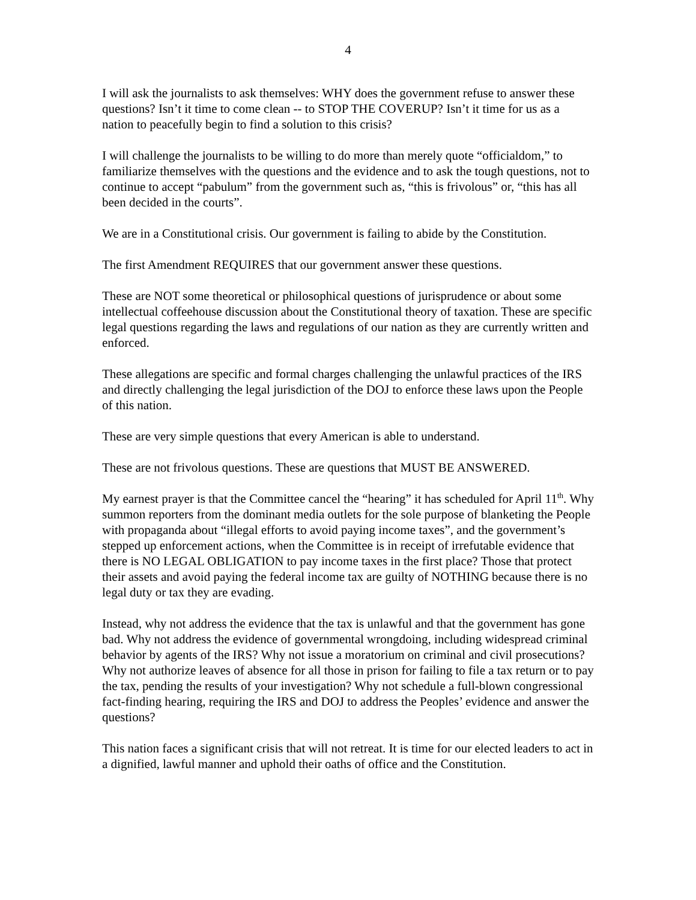4
I will ask the journalists to ask themselves: WHY does the government refuse to answer these questions? Isn’t it time to come clean -- to STOP THE COVERUP? Isn’t it time for us as a nation to peacefully begin to find a solution to this crisis?
I will challenge the journalists to be willing to do more than merely quote “officialdom,” to familiarize themselves with the questions and the evidence and to ask the tough questions, not to continue to accept “pabulum” from the government such as, “this is frivolous” or, “this has all been decided in the courts”.
We are in a Constitutional crisis. Our government is failing to abide by the Constitution.
The first Amendment REQUIRES that our government answer these questions.
These are NOT some theoretical or philosophical questions of jurisprudence or about some intellectual coffeehouse discussion about the Constitutional theory of taxation. These are specific legal questions regarding the laws and regulations of our nation as they are currently written and enforced.
These allegations are specific and formal charges challenging the unlawful practices of the IRS and directly challenging the legal jurisdiction of the DOJ to enforce these laws upon the People of this nation.
These are very simple questions that every American is able to understand.
These are not frivolous questions. These are questions that MUST BE ANSWERED.
My earnest prayer is that the Committee cancel the “hearing” it has scheduled for April 11<sup>th</sup>. Why summon reporters from the dominant media outlets for the sole purpose of blanketing the People with propaganda about “illegal efforts to avoid paying income taxes”, and the government’s stepped up enforcement actions, when the Committee is in receipt of irrefutable evidence that there is NO LEGAL OBLIGATION to pay income taxes in the first place? Those that protect their assets and avoid paying the federal income tax are guilty of NOTHING because there is no legal duty or tax they are evading.
Instead, why not address the evidence that the tax is unlawful and that the government has gone bad. Why not address the evidence of governmental wrongdoing, including widespread criminal behavior by agents of the IRS? Why not issue a moratorium on criminal and civil prosecutions? Why not authorize leaves of absence for all those in prison for failing to file a tax return or to pay the tax, pending the results of your investigation? Why not schedule a full-blown congressional fact-finding hearing, requiring the IRS and DOJ to address the Peoples’ evidence and answer the questions?
This nation faces a significant crisis that will not retreat. It is time for our elected leaders to act in a dignified, lawful manner and uphold their oaths of office and the Constitution.